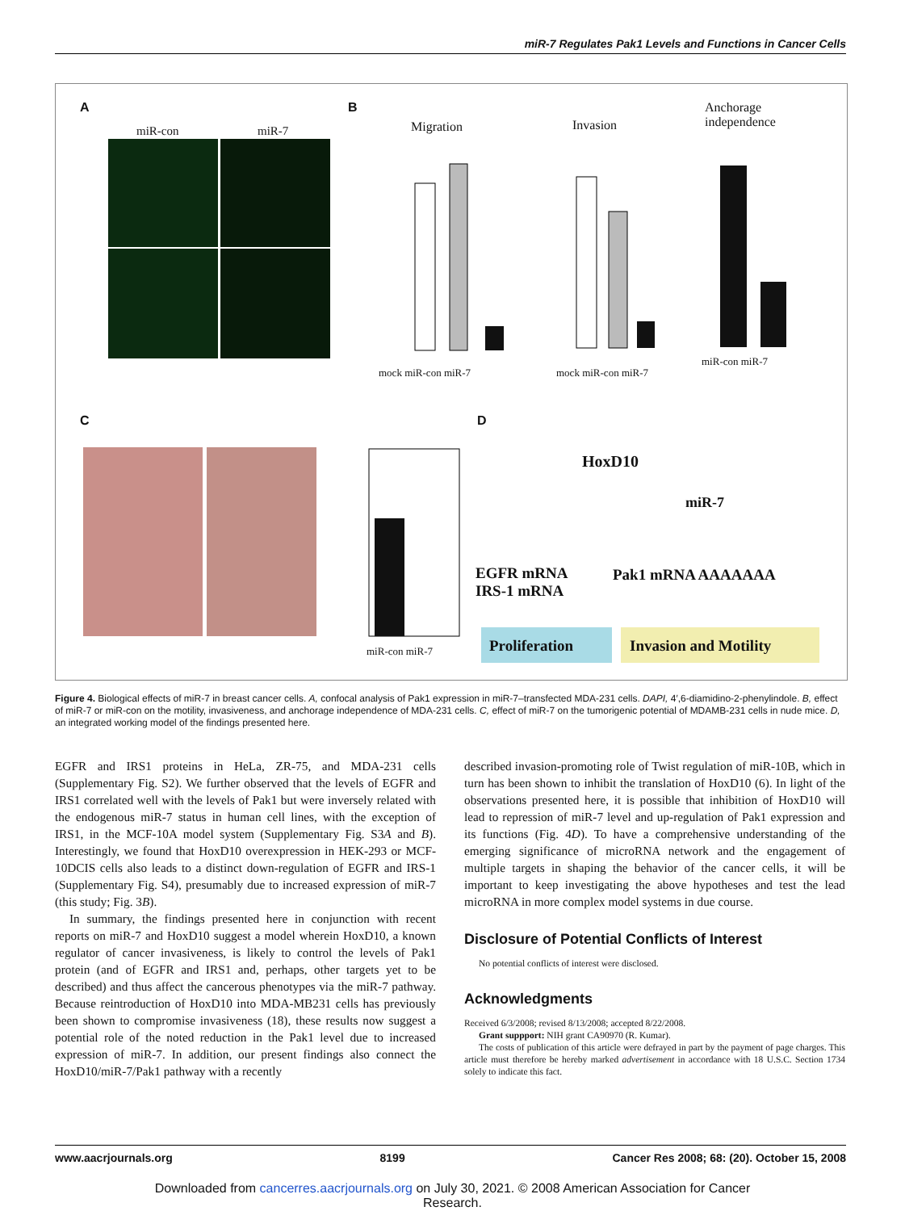miR-7 Regulates Pak1 Levels and Functions in Cancer Cells
A B
C D
miR-con miR-7 Migration Invasion
Anchorage
independence
mock miR-con miR-7 mock miR-con miR-7
miR-con miR-7
miR-con miR-7
HoxD10
miR-7
EGFR mRNA
IRS-1 mRNA
Pak1 mRNA AAAAAAA
Proliferation Invasion and Motility
Figure 4. Biological effects of miR-7 in breast cancer cells. A, confocal analysis of Pak1 expression in miR-7–transfected MDA-231 cells. DAPI, 4′,6-diamidino-2-phenylindole. B, effect of miR-7 or miR-con on the motility, invasiveness, and anchorage independence of MDA-231 cells. C, effect of miR-7 on the tumorigenic potential of MDAMB-231 cells in nude mice. D, an integrated working model of the findings presented here.
EGFR and IRS1 proteins in HeLa, ZR-75, and MDA-231 cells (Supplementary Fig. S2). We further observed that the levels of EGFR and IRS1 correlated well with the levels of Pak1 but were inversely related with the endogenous miR-7 status in human cell lines, with the exception of IRS1, in the MCF-10A model system (Supplementary Fig. S3A and B). Interestingly, we found that HoxD10 overexpression in HEK-293 or MCF-10DCIS cells also leads to a distinct down-regulation of EGFR and IRS-1 (Supplementary Fig. S4), presumably due to increased expression of miR-7 (this study; Fig. 3B).
In summary, the findings presented here in conjunction with recent reports on miR-7 and HoxD10 suggest a model wherein HoxD10, a known regulator of cancer invasiveness, is likely to control the levels of Pak1 protein (and of EGFR and IRS1 and, perhaps, other targets yet to be described) and thus affect the cancerous phenotypes via the miR-7 pathway. Because reintroduction of HoxD10 into MDA-MB231 cells has previously been shown to compromise invasiveness (18), these results now suggest a potential role of the noted reduction in the Pak1 level due to increased expression of miR-7. In addition, our present findings also connect the HoxD10/miR-7/Pak1 pathway with a recently
described invasion-promoting role of Twist regulation of miR-10B, which in turn has been shown to inhibit the translation of HoxD10 (6). In light of the observations presented here, it is possible that inhibition of HoxD10 will lead to repression of miR-7 level and up-regulation of Pak1 expression and its functions (Fig. 4D). To have a comprehensive understanding of the emerging significance of microRNA network and the engagement of multiple targets in shaping the behavior of the cancer cells, it will be important to keep investigating the above hypotheses and test the lead microRNA in more complex model systems in due course.
Disclosure of Potential Conflicts of Interest
No potential conflicts of interest were disclosed.
Acknowledgments
Received 6/3/2008; revised 8/13/2008; accepted 8/22/2008.
Grant suppport: NIH grant CA90970 (R. Kumar).
The costs of publication of this article were defrayed in part by the payment of page charges. This article must therefore be hereby marked advertisement in accordance with 18 U.S.C. Section 1734 solely to indicate this fact.
www.aacrjournals.org 8199 Cancer Res 2008; 68: (20). October 15, 2008
Downloaded from cancerres.aacrjournals.org on July 30, 2021. © 2008 American Association for Cancer
Research.